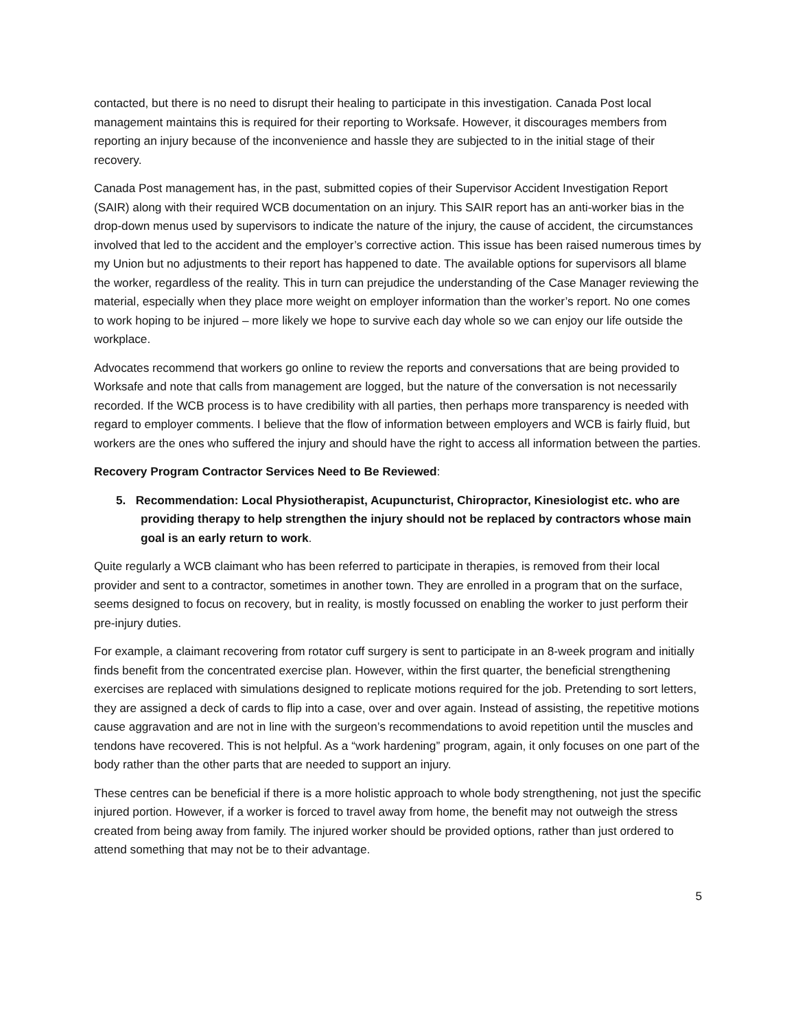contacted, but there is no need to disrupt their healing to participate in this investigation. Canada Post local management maintains this is required for their reporting to Worksafe. However, it discourages members from reporting an injury because of the inconvenience and hassle they are subjected to in the initial stage of their recovery.
Canada Post management has, in the past, submitted copies of their Supervisor Accident Investigation Report (SAIR) along with their required WCB documentation on an injury. This SAIR report has an anti-worker bias in the drop-down menus used by supervisors to indicate the nature of the injury, the cause of accident, the circumstances involved that led to the accident and the employer’s corrective action. This issue has been raised numerous times by my Union but no adjustments to their report has happened to date. The available options for supervisors all blame the worker, regardless of the reality. This in turn can prejudice the understanding of the Case Manager reviewing the material, especially when they place more weight on employer information than the worker’s report. No one comes to work hoping to be injured – more likely we hope to survive each day whole so we can enjoy our life outside the workplace.
Advocates recommend that workers go online to review the reports and conversations that are being provided to Worksafe and note that calls from management are logged, but the nature of the conversation is not necessarily recorded. If the WCB process is to have credibility with all parties, then perhaps more transparency is needed with regard to employer comments. I believe that the flow of information between employers and WCB is fairly fluid, but workers are the ones who suffered the injury and should have the right to access all information between the parties.
Recovery Program Contractor Services Need to Be Reviewed:
5. Recommendation: Local Physiotherapist, Acupuncturist, Chiropractor, Kinesiologist etc. who are providing therapy to help strengthen the injury should not be replaced by contractors whose main goal is an early return to work.
Quite regularly a WCB claimant who has been referred to participate in therapies, is removed from their local provider and sent to a contractor, sometimes in another town. They are enrolled in a program that on the surface, seems designed to focus on recovery, but in reality, is mostly focussed on enabling the worker to just perform their pre-injury duties.
For example, a claimant recovering from rotator cuff surgery is sent to participate in an 8-week program and initially finds benefit from the concentrated exercise plan. However, within the first quarter, the beneficial strengthening exercises are replaced with simulations designed to replicate motions required for the job. Pretending to sort letters, they are assigned a deck of cards to flip into a case, over and over again. Instead of assisting, the repetitive motions cause aggravation and are not in line with the surgeon’s recommendations to avoid repetition until the muscles and tendons have recovered. This is not helpful. As a “work hardening” program, again, it only focuses on one part of the body rather than the other parts that are needed to support an injury.
These centres can be beneficial if there is a more holistic approach to whole body strengthening, not just the specific injured portion. However, if a worker is forced to travel away from home, the benefit may not outweigh the stress created from being away from family. The injured worker should be provided options, rather than just ordered to attend something that may not be to their advantage.
5